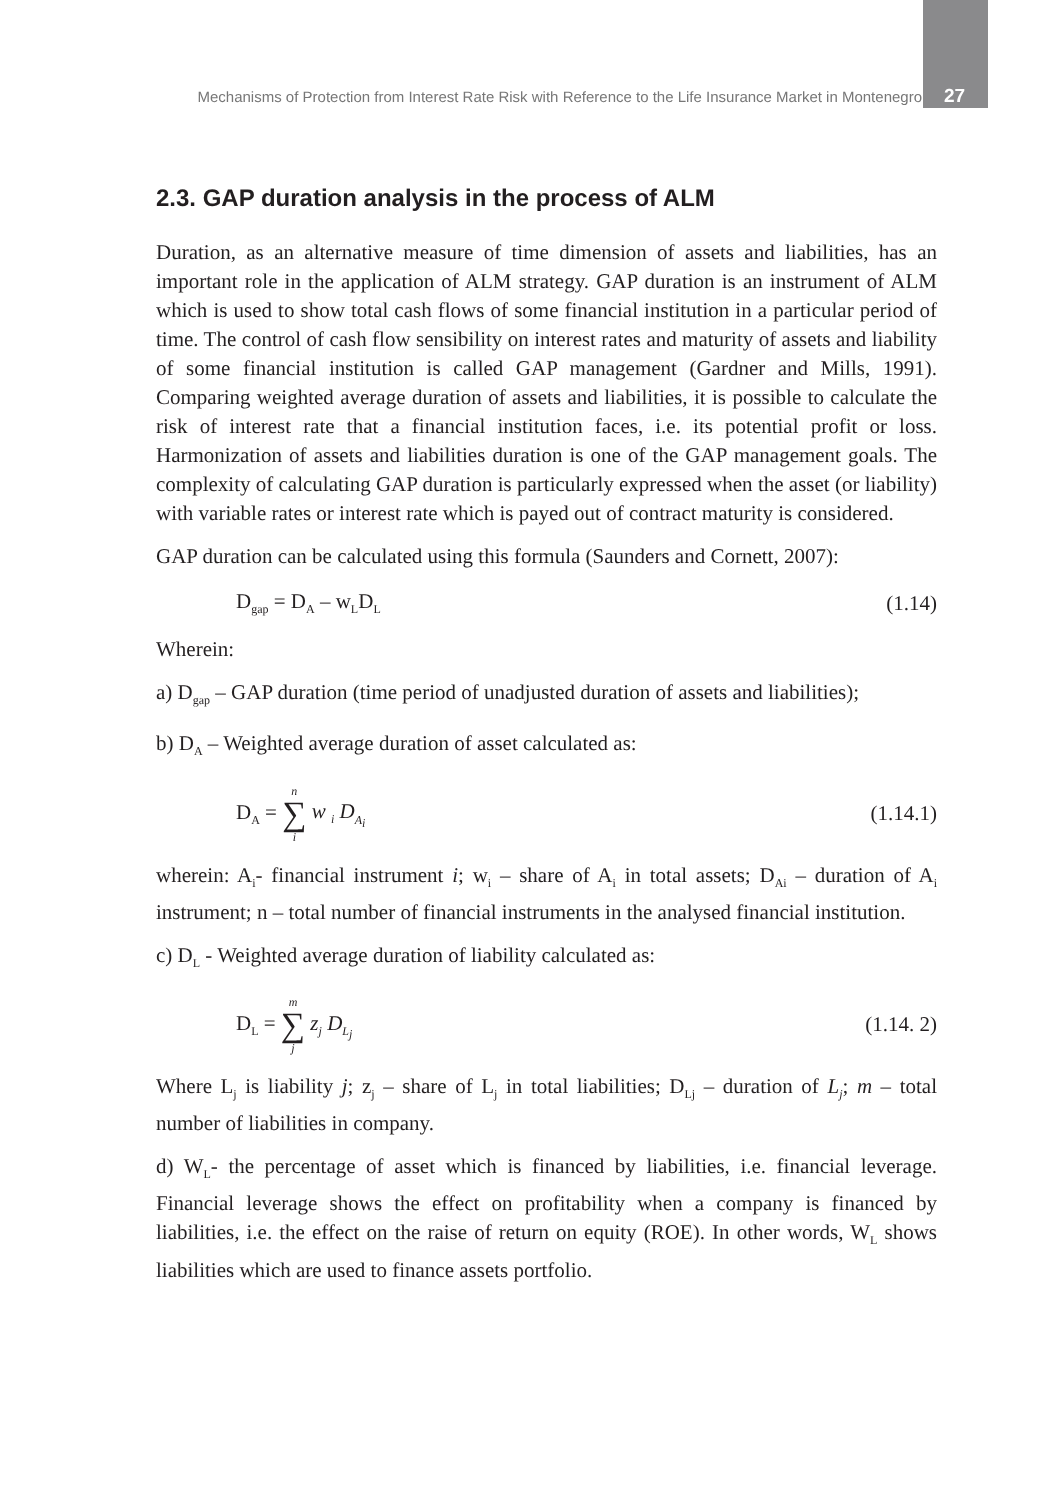Mechanisms of Protection from Interest Rate Risk with Reference to the Life Insurance Market in Montenegro 27
2.3. GAP duration analysis in the process of ALM
Duration, as an alternative measure of time dimension of assets and liabilities, has an important role in the application of ALM strategy. GAP duration is an instrument of ALM which is used to show total cash flows of some financial institution in a particular period of time. The control of cash flow sensibility on interest rates and maturity of assets and liability of some financial institution is called GAP management (Gardner and Mills, 1991). Comparing weighted average duration of assets and liabilities, it is possible to calculate the risk of interest rate that a financial institution faces, i.e. its potential profit or loss. Harmonization of assets and liabilities duration is one of the GAP management goals. The complexity of calculating GAP duration is particularly expressed when the asset (or liability) with variable rates or interest rate which is payed out of contract maturity is considered.
GAP duration can be calculated using this formula (Saunders and Cornett, 2007):
D<sub>gap</sub> = D<sub>A</sub> – w<sub>L</sub>D<sub>L</sub> (1.14)
Wherein:
a) D<sub>gap</sub> – GAP duration (time period of unadjusted duration of assets and liabilities);
b) D<sub>A</sub> – Weighted average duration of asset calculated as:
D<sub>A</sub> = n ∑ i w <sub>i</sub> D<sub>A<sub>i</sub></sub> (1.14.1)
wherein: A<sub>i</sub>- financial instrument i; w<sub>i</sub> – share of A<sub>i</sub> in total assets; D<sub>Ai</sub> – duration of A<sub>i</sub> instrument; n – total number of financial instruments in the analysed financial institution.
c) D<sub>L</sub> - Weighted average duration of liability calculated as:
D<sub>L</sub> = m ∑ j z<sub>j</sub> D<sub>L<sub>j</sub></sub> (1.14. 2)
Where L<sub>j</sub> is liability j; z<sub>j</sub> – share of L<sub>j</sub> in total liabilities; D<sub>Lj</sub> – duration of L<sub>j</sub>; m – total number of liabilities in company.
d) W<sub>L</sub>- the percentage of asset which is financed by liabilities, i.e. financial leverage. Financial leverage shows the effect on profitability when a company is financed by liabilities, i.e. the effect on the raise of return on equity (ROE). In other words, W<sub>L</sub> shows liabilities which are used to finance assets portfolio.